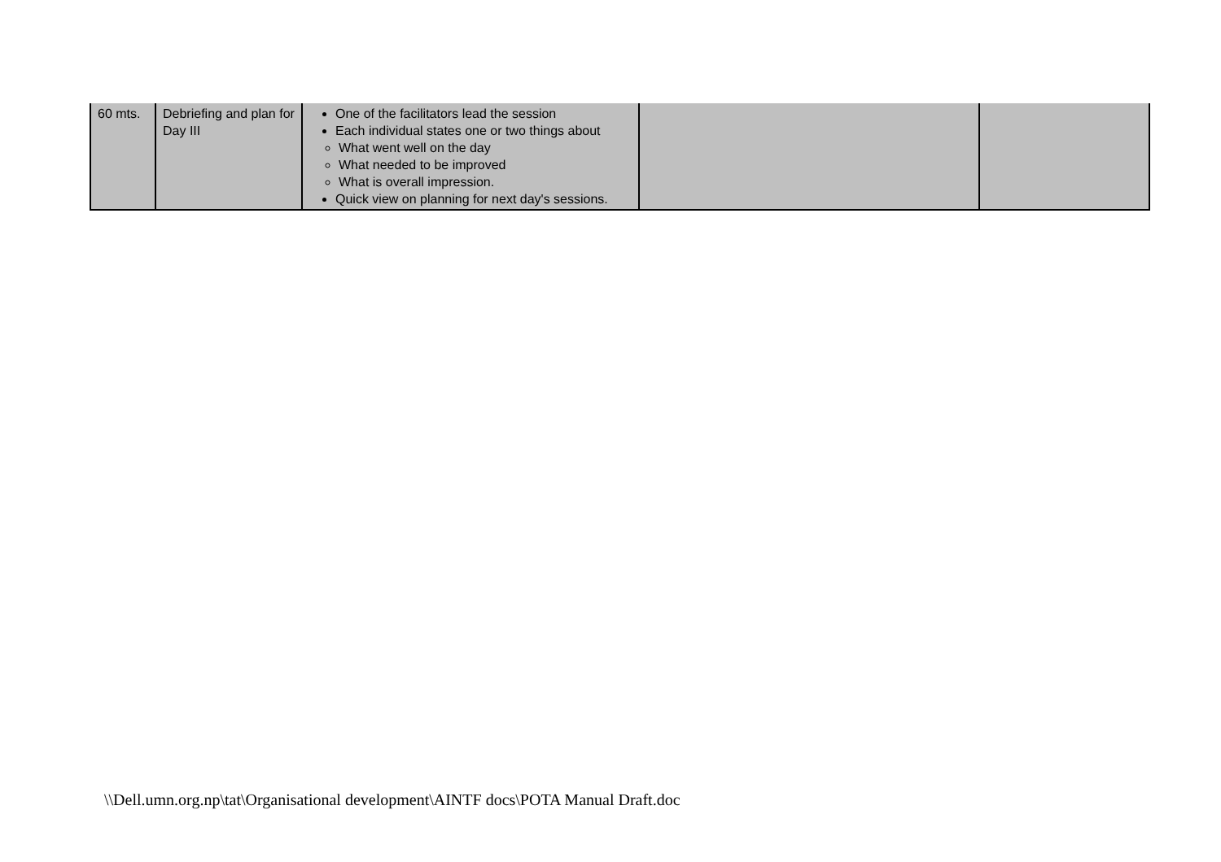| 60 mts. | Debriefing and plan for Day III | One of the facilitators lead the session Each individual states one or two things about What went well on the day What needed to be improved What is overall impression. Quick view on planning for next day's sessions. | | |
\\Dell.umn.org.np\tat\Organisational development\AINTF docs\POTA Manual Draft.doc